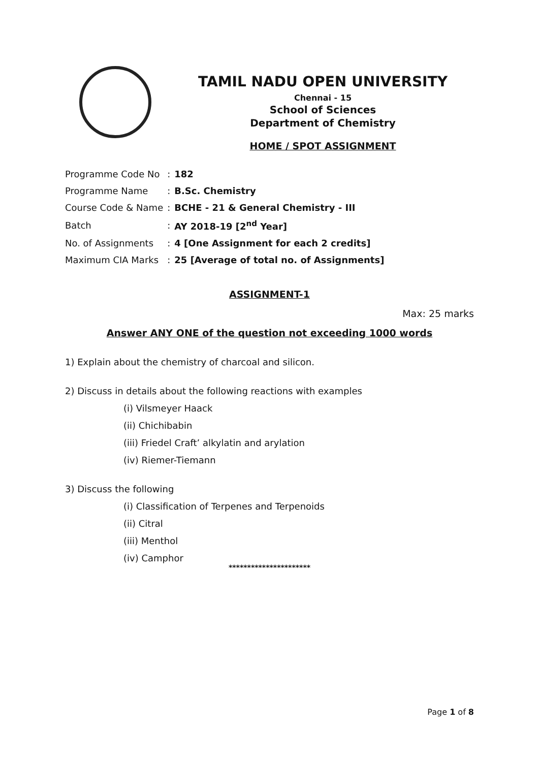TAMIL NADU OPEN UNIVERSITY
Chennai - 15
School of Sciences
Department of Chemistry
HOME / SPOT ASSIGNMENT
| Programme Code No | : | 182 |
| Programme Name | : | B.Sc. Chemistry |
| Course Code & Name | : | BCHE - 21 & General Chemistry - III |
| Batch | : | AY 2018-19 [2<sup>nd</sup> Year] |
| No. of Assignments | : | 4 [One Assignment for each 2 credits] |
| Maximum CIA Marks | : | 25 [Average of total no. of Assignments] |
ASSIGNMENT-1
Max: 25 marks
Answer ANY ONE of the question not exceeding 1000 words
1) Explain about the chemistry of charcoal and silicon.
2) Discuss in details about the following reactions with examples
(i) Vilsmeyer Haack
(ii) Chichibabin
(iii) Friedel Craft’ alkylatin and arylation
(iv) Riemer-Tiemann
3) Discuss the following
(i) Classification of Terpenes and Terpenoids
(ii) Citral
(iii) Menthol
(iv) Camphor
**********************
Page 1 of 8